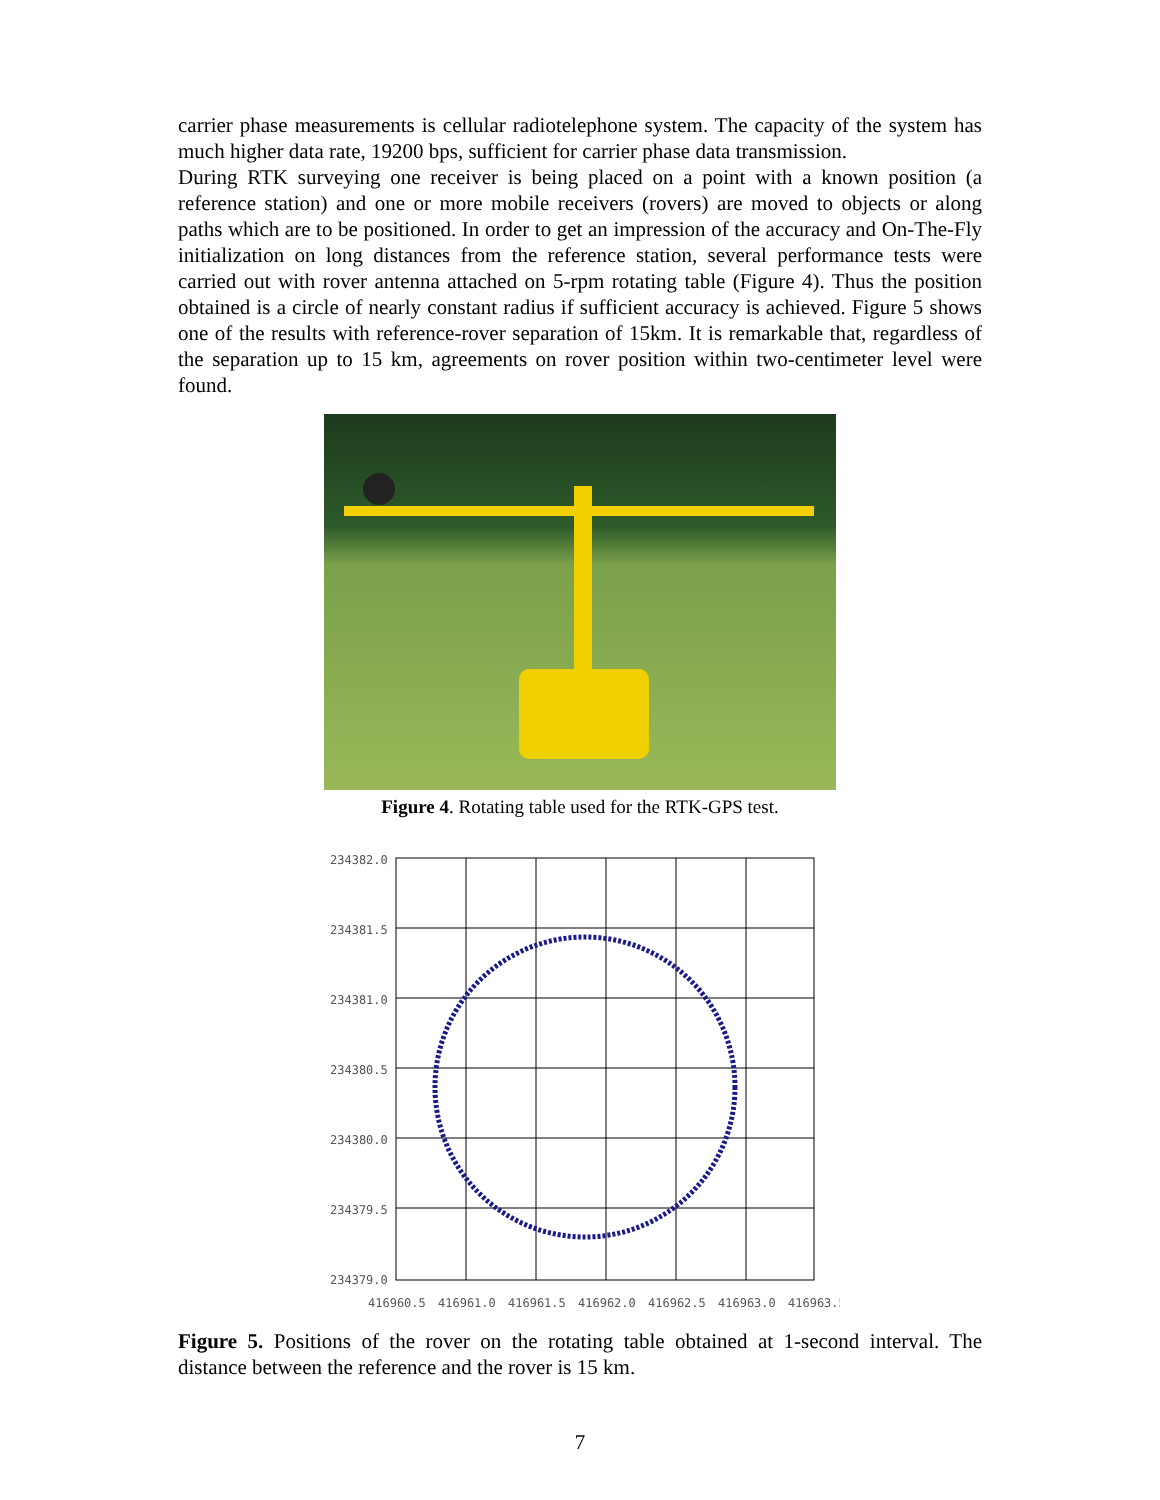carrier phase measurements is cellular radiotelephone system. The capacity of the system has much higher data rate, 19200 bps, sufficient for carrier phase data transmission.
During RTK surveying one receiver is being placed on a point with a known position (a reference station) and one or more mobile receivers (rovers) are moved to objects or along paths which are to be positioned. In order to get an impression of the accuracy and On-The-Fly initialization on long distances from the reference station, several performance tests were carried out with rover antenna attached on 5-rpm rotating table (Figure 4). Thus the position obtained is a circle of nearly constant radius if sufficient accuracy is achieved. Figure 5 shows one of the results with reference-rover separation of 15km. It is remarkable that, regardless of the separation up to 15 km, agreements on rover position within two-centimeter level were found.
Figure 4. Rotating table used for the RTK-GPS test.
234382.0
234381.5
234381.0
234380.5
234380.0
234379.5
234379.0
416960.5
416961.0
416961.5
416962.0
416962.5
416963.0
416963.5
Figure 5. Positions of the rover on the rotating table obtained at 1-second interval. The distance between the reference and the rover is 15 km.
7